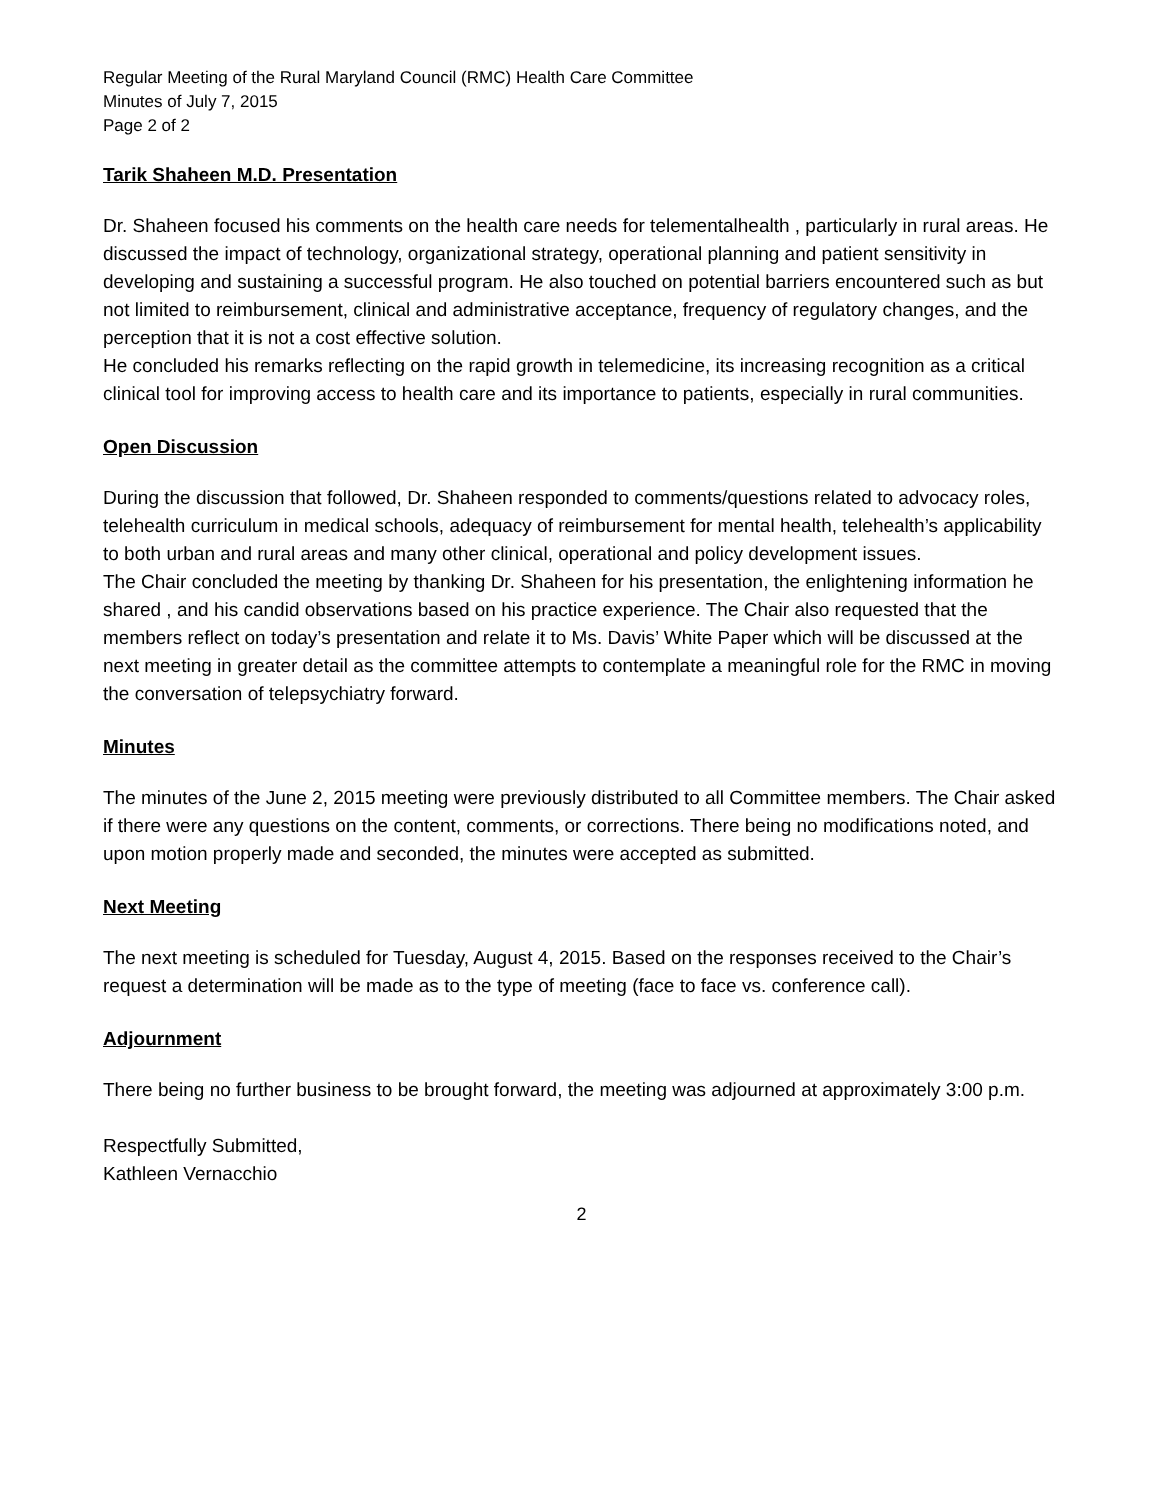Regular Meeting of the Rural Maryland Council (RMC) Health Care Committee
Minutes of July 7, 2015
Page 2 of 2
Tarik Shaheen M.D. Presentation
Dr. Shaheen focused his comments on the health care needs for telementalhealth , particularly in rural areas. He discussed the impact of technology, organizational strategy, operational planning and patient sensitivity in developing and sustaining a successful program. He also touched on potential barriers encountered such as but not limited to reimbursement, clinical and administrative acceptance, frequency of regulatory changes, and the perception that it is not a cost effective solution.
He concluded his remarks reflecting on the rapid growth in telemedicine, its increasing recognition as a critical clinical tool for improving access to health care and its importance to patients, especially in rural communities.
Open Discussion
During the discussion that followed, Dr. Shaheen responded to comments/questions related to advocacy roles, telehealth curriculum in medical schools, adequacy of reimbursement for mental health, telehealth’s applicability to both urban and rural areas and many other clinical, operational and policy development issues.
The Chair concluded the meeting by thanking Dr. Shaheen for his presentation, the enlightening information he shared , and his candid observations based on his practice experience. The Chair also requested that the members reflect on today’s presentation and relate it to Ms. Davis’ White Paper which will be discussed at the next meeting in greater detail as the committee attempts to contemplate a meaningful role for the RMC in moving the conversation of telepsychiatry forward.
Minutes
The minutes of the June 2, 2015 meeting were previously distributed to all Committee members. The Chair asked if there were any questions on the content, comments, or corrections. There being no modifications noted, and upon motion properly made and seconded, the minutes were accepted as submitted.
Next Meeting
The next meeting is scheduled for Tuesday, August 4, 2015. Based on the responses received to the Chair’s request a determination will be made as to the type of meeting (face to face vs. conference call).
Adjournment
There being no further business to be brought forward, the meeting was adjourned at approximately 3:00 p.m.
Respectfully Submitted,
Kathleen Vernacchio
2